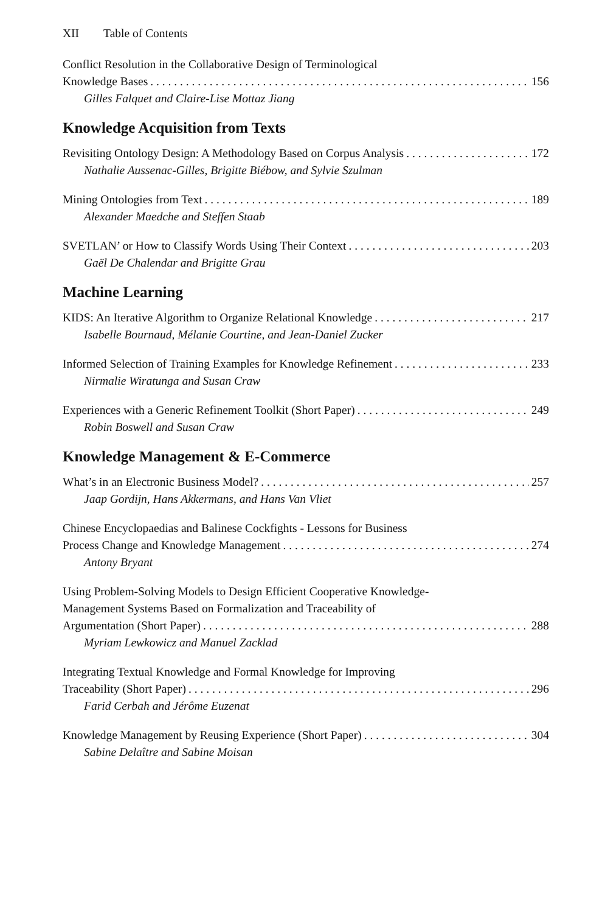XII Table of Contents
Conflict Resolution in the Collaborative Design of Terminological
Knowledge Bases 156
Gilles Falquet and Claire-Lise Mottaz Jiang
Knowledge Acquisition from Texts
Revisiting Ontology Design: A Methodology Based on Corpus Analysis 172
Nathalie Aussenac-Gilles, Brigitte Biébow, and Sylvie Szulman
Mining Ontologies from Text 189
Alexander Maedche and Steffen Staab
SVETLAN’ or How to Classify Words Using Their Context 203
Gaël De Chalendar and Brigitte Grau
Machine Learning
KIDS: An Iterative Algorithm to Organize Relational Knowledge 217
Isabelle Bournaud, Mélanie Courtine, and Jean-Daniel Zucker
Informed Selection of Training Examples for Knowledge Refinement 233
Nirmalie Wiratunga and Susan Craw
Experiences with a Generic Refinement Toolkit (Short Paper) 249
Robin Boswell and Susan Craw
Knowledge Management & E-Commerce
What’s in an Electronic Business Model? 257
Jaap Gordijn, Hans Akkermans, and Hans Van Vliet
Chinese Encyclopaedias and Balinese Cockfights - Lessons for Business
Process Change and Knowledge Management 274
Antony Bryant
Using Problem-Solving Models to Design Efficient Cooperative Knowledge-
Management Systems Based on Formalization and Traceability of
Argumentation (Short Paper) 288
Myriam Lewkowicz and Manuel Zacklad
Integrating Textual Knowledge and Formal Knowledge for Improving
Traceability (Short Paper) 296
Farid Cerbah and Jérôme Euzenat
Knowledge Management by Reusing Experience (Short Paper) 304
Sabine Delaître and Sabine Moisan